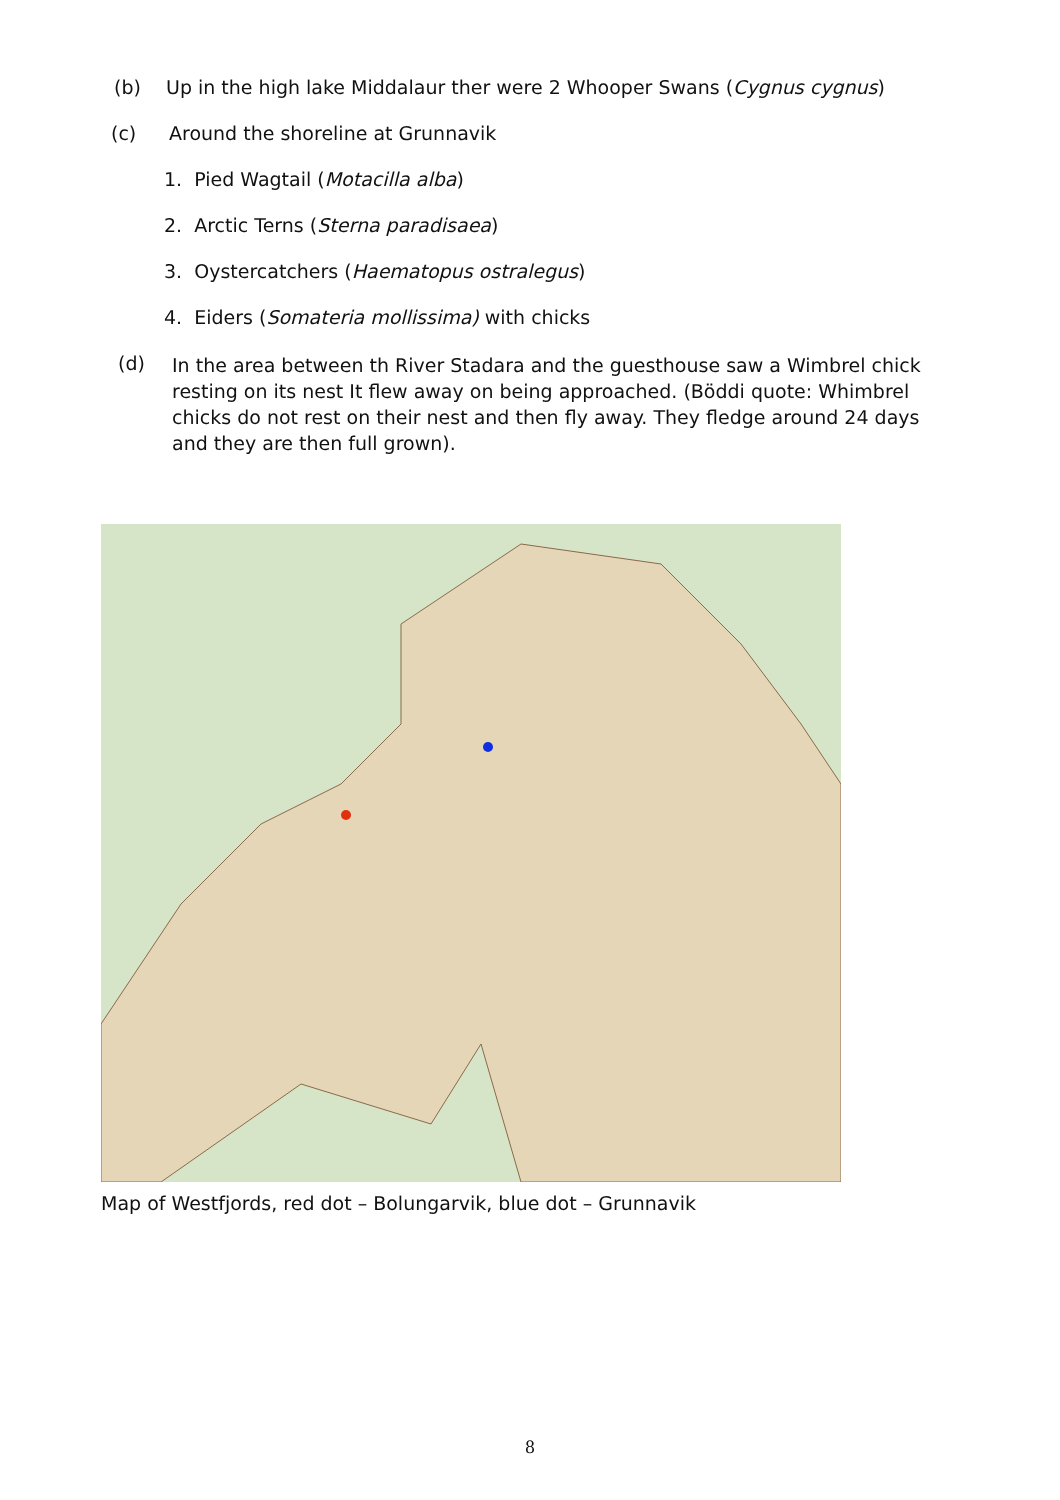(b) Up in the high lake Middalaur ther were 2 Whooper Swans (Cygnus cygnus)
(c) Around the shoreline at Grunnavik
1. Pied Wagtail (Motacilla alba)
2. Arctic Terns (Sterna paradisaea)
3. Oystercatchers (Haematopus ostralegus)
4. Eiders (Somateria mollissima) with chicks
(d)
In the area between th River Stadara and the guesthouse saw a Wimbrel chick resting on its nest It flew away on being approached. (Böddi quote: Whimbrel chicks do not rest on their nest and then fly away. They fledge around 24 days and they are then full grown).
Map of Westfjords, red dot – Bolungarvik, blue dot – Grunnavik
8